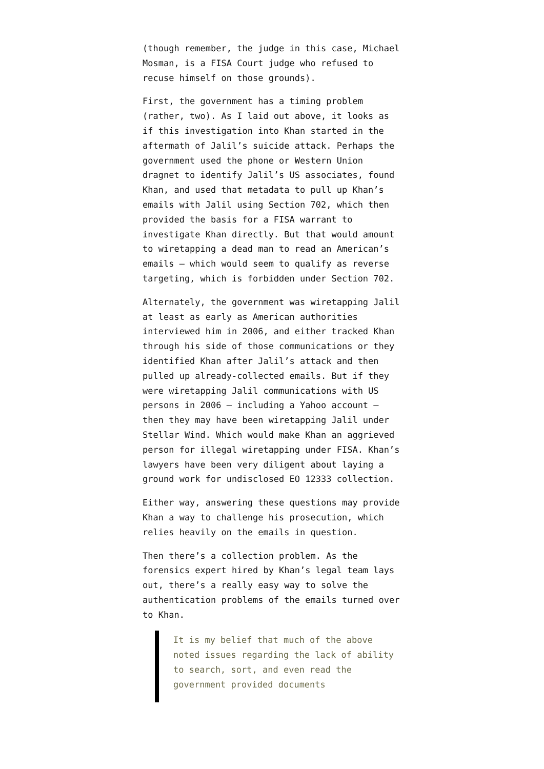(though remember, the judge in this case, Michael Mosman, is a FISA Court judge who refused to recuse himself on those grounds).
First, the government has a timing problem (rather, two). As I laid out above, it looks as if this investigation into Khan started in the aftermath of Jalil’s suicide attack. Perhaps the government used the phone or Western Union dragnet to identify Jalil’s US associates, found Khan, and used that metadata to pull up Khan’s emails with Jalil using Section 702, which then provided the basis for a FISA warrant to investigate Khan directly. But that would amount to wiretapping a dead man to read an American’s emails — which would seem to qualify as reverse targeting, which is forbidden under Section 702.
Alternately, the government was wiretapping Jalil at least as early as American authorities interviewed him in 2006, and either tracked Khan through his side of those communications or they identified Khan after Jalil’s attack and then pulled up already-collected emails. But if they were wiretapping Jalil communications with US persons in 2006 — including a Yahoo account — then they may have been wiretapping Jalil under Stellar Wind. Which would make Khan an aggrieved person for illegal wiretapping under FISA. Khan’s lawyers have been very diligent about laying a ground work for undisclosed EO 12333 collection.
Either way, answering these questions may provide Khan a way to challenge his prosecution, which relies heavily on the emails in question.
Then there’s a collection problem. As the forensics expert hired by Khan’s legal team lays out, there’s a really easy way to solve the authentication problems of the emails turned over to Khan.
It is my belief that much of the above noted issues regarding the lack of ability to search, sort, and even read the government provided documents